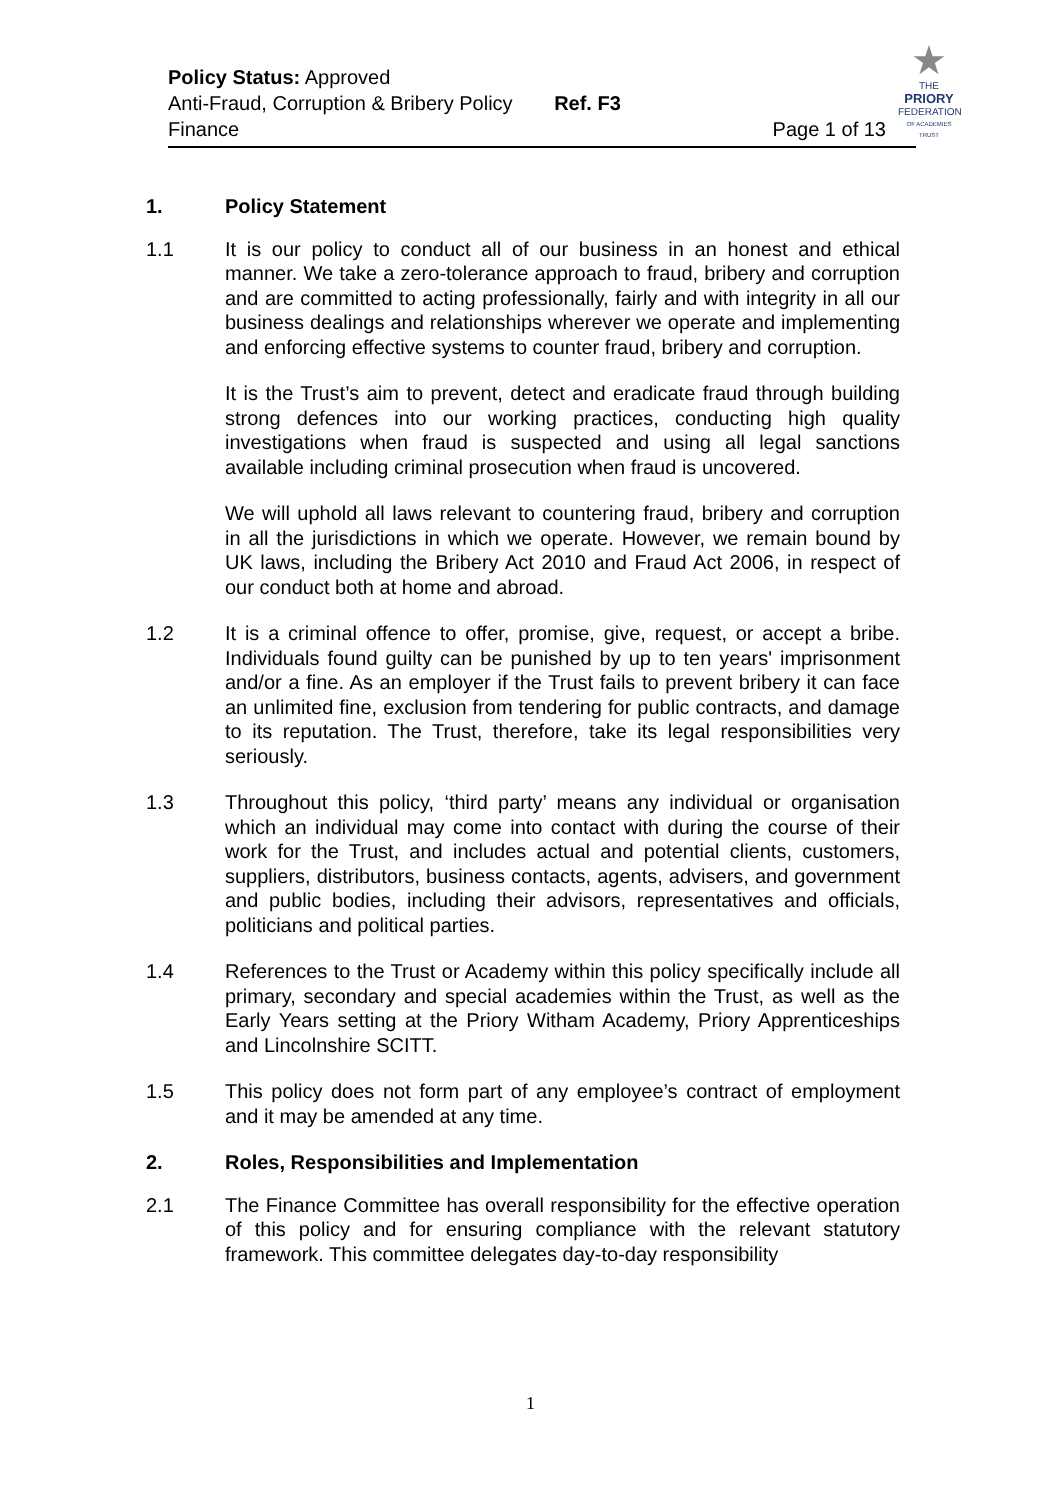★
THE
PRIORY
FEDERATION
OF ACADEMIES TRUST
Policy Status: Approved
Anti-Fraud, Corruption & Bribery Policy Ref. F3
Finance Page 1 of 13
1. Policy Statement
1.1 It is our policy to conduct all of our business in an honest and ethical manner. We take a zero-tolerance approach to fraud, bribery and corruption and are committed to acting professionally, fairly and with integrity in all our business dealings and relationships wherever we operate and implementing and enforcing effective systems to counter fraud, bribery and corruption.
It is the Trust’s aim to prevent, detect and eradicate fraud through building strong defences into our working practices, conducting high quality investigations when fraud is suspected and using all legal sanctions available including criminal prosecution when fraud is uncovered.
We will uphold all laws relevant to countering fraud, bribery and corruption in all the jurisdictions in which we operate. However, we remain bound by UK laws, including the Bribery Act 2010 and Fraud Act 2006, in respect of our conduct both at home and abroad.
1.2 It is a criminal offence to offer, promise, give, request, or accept a bribe. Individuals found guilty can be punished by up to ten years' imprisonment and/or a fine. As an employer if the Trust fails to prevent bribery it can face an unlimited fine, exclusion from tendering for public contracts, and damage to its reputation. The Trust, therefore, take its legal responsibilities very seriously.
1.3 Throughout this policy, ‘third party’ means any individual or organisation which an individual may come into contact with during the course of their work for the Trust, and includes actual and potential clients, customers, suppliers, distributors, business contacts, agents, advisers, and government and public bodies, including their advisors, representatives and officials, politicians and political parties.
1.4 References to the Trust or Academy within this policy specifically include all primary, secondary and special academies within the Trust, as well as the Early Years setting at the Priory Witham Academy, Priory Apprenticeships and Lincolnshire SCITT.
1.5 This policy does not form part of any employee’s contract of employment and it may be amended at any time.
2. Roles, Responsibilities and Implementation
2.1 The Finance Committee has overall responsibility for the effective operation of this policy and for ensuring compliance with the relevant statutory framework. This committee delegates day-to-day responsibility
1